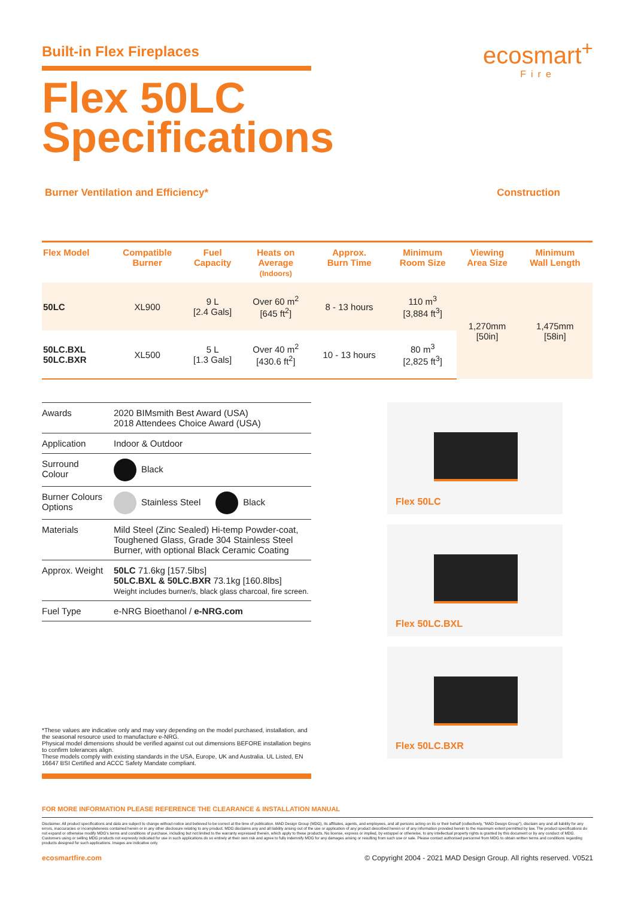ecosmart<sup>+</sup>
Fire
Built-in Flex Fireplaces
Flex 50LC
Specifications
Burner Ventilation and Efficiency* Construction
| Flex Model | Compatible Burner | Fuel Capacity | Heats on Average (Indoors) | Approx. Burn Time | Minimum Room Size | Viewing Area Size | Minimum Wall Length |
| --- | --- | --- | --- | --- | --- | --- | --- |
| 50LC | XL900 | 9 L [2.4 Gals] | Over 60 m<sup>2</sup> [645 ft<sup>2</sup>] | 8 - 13 hours | 110 m<sup>3</sup> [3,884 ft<sup>3</sup>] | 1,270mm [50in] | 1,475mm [58in] |
| 50LC.BXL 50LC.BXR | XL500 | 5 L [1.3 Gals] | Over 40 m<sup>2</sup> [430.6 ft<sup>2</sup>] | 10 - 13 hours | 80 m<sup>3</sup> [2,825 ft<sup>3</sup>] | | |
| Awards | 2020 BIMsmith Best Award (USA) 2018 Attendees Choice Award (USA) |
| Application | Indoor & Outdoor |
| Surround Colour | Black |
| Burner Colours Options | Stainless Steel Black |
| Materials | Mild Steel (Zinc Sealed) Hi-temp Powder-coat, Toughened Glass, Grade 304 Stainless Steel Burner, with optional Black Ceramic Coating |
| Approx. Weight | 50LC 71.6kg [157.5lbs] 50LC.BXL & 50LC.BXR 73.1kg [160.8lbs] Weight includes burner/s, black glass charcoal, fire screen. |
| Fuel Type | e-NRG Bioethanol / e-NRG.com |
Flex 50LC
Flex 50LC.BXL
Flex 50LC.BXR
*These values are indicative only and may vary depending on the model purchased, installation, and the seasonal resource used to manufacture e-NRG.
Physical model dimensions should be verified against cut out dimensions BEFORE installation begins to confirm tolerances align.
These models comply with existing standards in the USA, Europe, UK and Australia. UL Listed, EN 16647 BSI Certified and ACCC Safety Mandate compliant.
FOR MORE INFORMATION PLEASE REFERENCE THE CLEARANCE & INSTALLATION MANUAL
Disclaimer. All product specifications and data are subject to change without notice and believed to be correct at the time of publication. MAD Design Group (MDG), its affiliates, agents, and employees, and all persons acting on its or their behalf (collectively, "MAD Design Group"), disclaim any and all liability for any errors, inaccuracies or incompleteness contained herein or in any other disclosure relating to any product. MDG disclaims any and all liability arising out of the use or application of any product described herein or of any information provided herein to the maximum extent permitted by law. The product specifications do not expand or otherwise modify MDG's terms and conditions of purchase, including but not limited to the warranty expressed therein, which apply to these products. No license, express or implied, by estoppel or otherwise, to any intellectual property rights is granted by this document or by any conduct of MDG. Customers using or selling MDG products not expressly indicated for use in such applications do so entirely at their own risk and agree to fully indemnify MDG for any damages arising or resulting from such use or sale. Please contact authorised personnel from MDG to obtain written terms and conditions regarding products designed for such applications. Images are indicative only.
ecosmartfire.com © Copyright 2004 - 2021 MAD Design Group. All rights reserved. V0521